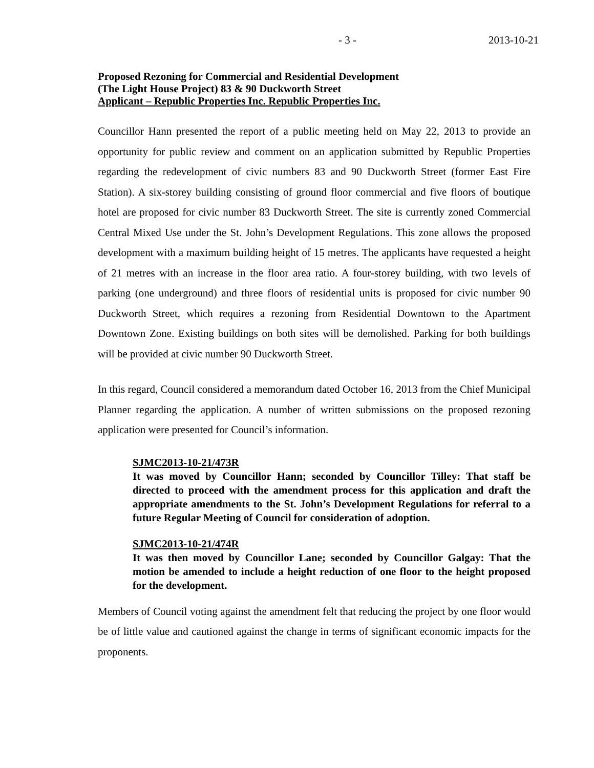- 3 - 2013-10-21
Proposed Rezoning for Commercial and Residential Development
(The Light House Project) 83 & 90 Duckworth Street
Applicant – Republic Properties Inc. Republic Properties Inc.
Councillor Hann presented the report of a public meeting held on May 22, 2013 to provide an opportunity for public review and comment on an application submitted by Republic Properties regarding the redevelopment of civic numbers 83 and 90 Duckworth Street (former East Fire Station). A six-storey building consisting of ground floor commercial and five floors of boutique hotel are proposed for civic number 83 Duckworth Street. The site is currently zoned Commercial Central Mixed Use under the St. John’s Development Regulations. This zone allows the proposed development with a maximum building height of 15 metres. The applicants have requested a height of 21 metres with an increase in the floor area ratio. A four-storey building, with two levels of parking (one underground) and three floors of residential units is proposed for civic number 90 Duckworth Street, which requires a rezoning from Residential Downtown to the Apartment Downtown Zone. Existing buildings on both sites will be demolished. Parking for both buildings will be provided at civic number 90 Duckworth Street.
In this regard, Council considered a memorandum dated October 16, 2013 from the Chief Municipal Planner regarding the application. A number of written submissions on the proposed rezoning application were presented for Council’s information.
SJMC2013-10-21/473R
It was moved by Councillor Hann; seconded by Councillor Tilley: That staff be directed to proceed with the amendment process for this application and draft the appropriate amendments to the St. John’s Development Regulations for referral to a future Regular Meeting of Council for consideration of adoption.
SJMC2013-10-21/474R
It was then moved by Councillor Lane; seconded by Councillor Galgay: That the motion be amended to include a height reduction of one floor to the height proposed for the development.
Members of Council voting against the amendment felt that reducing the project by one floor would be of little value and cautioned against the change in terms of significant economic impacts for the proponents.